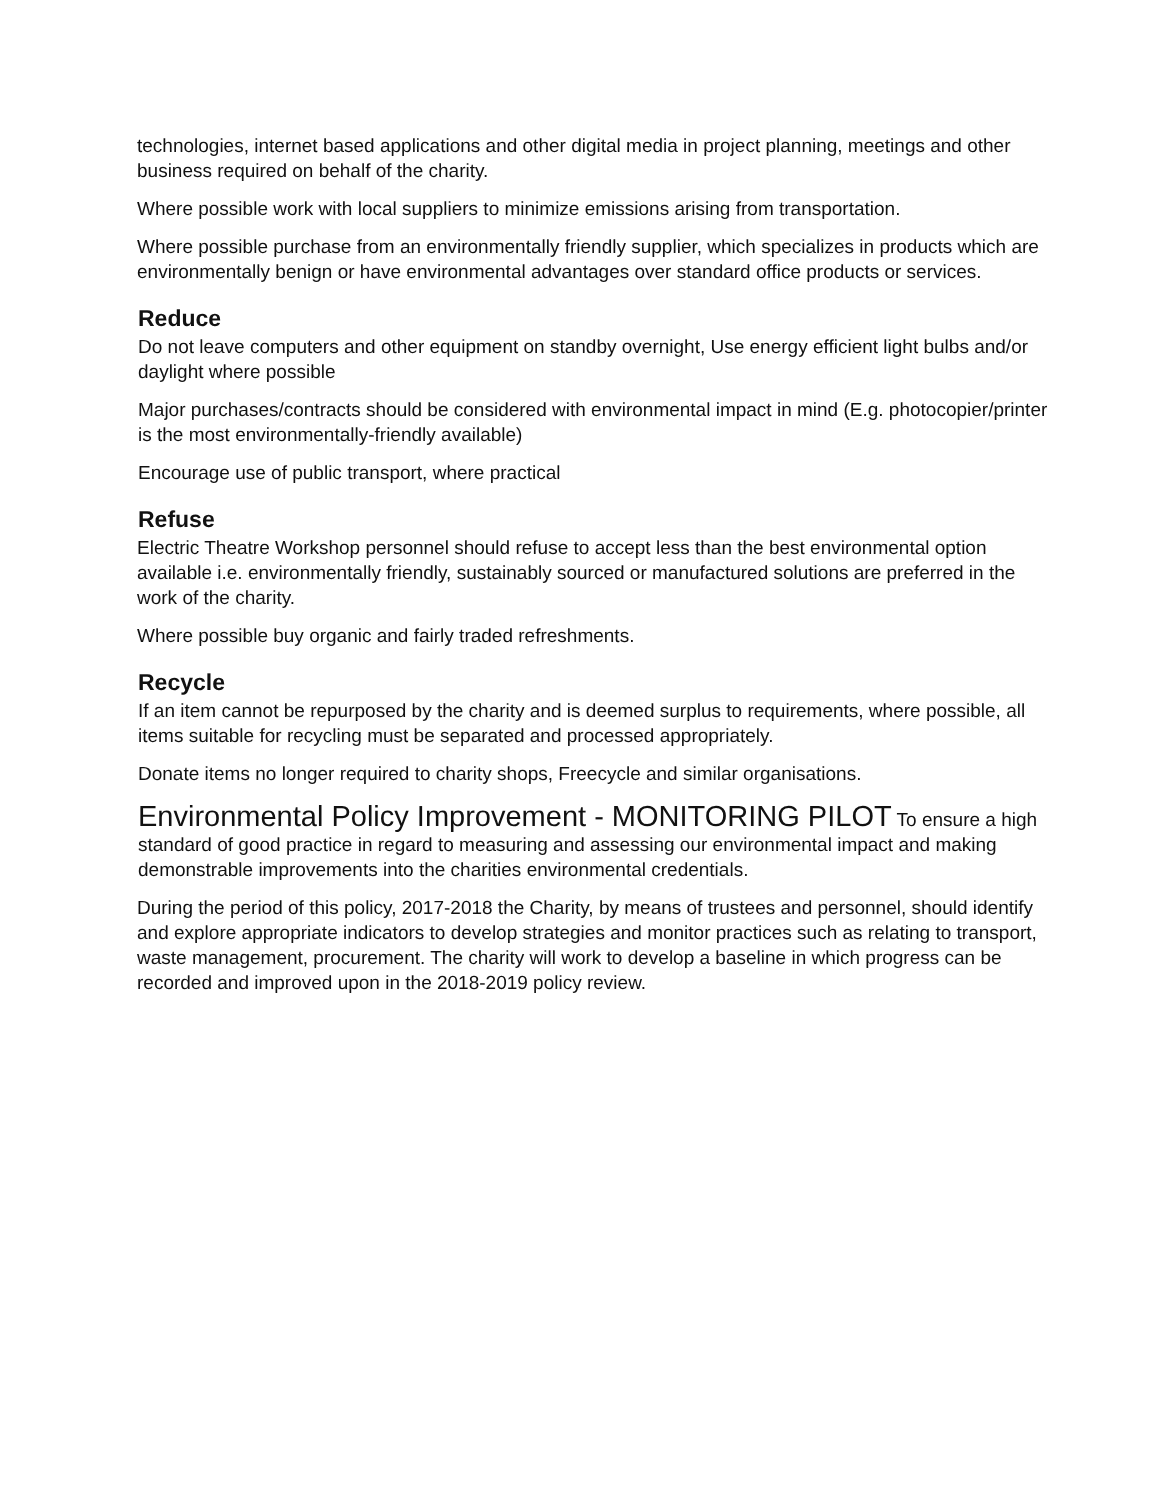technologies, internet based applications and other digital media in project planning, meetings and other business required on behalf of the charity.
Where possible work with local suppliers to minimize emissions arising from transportation.
Where possible purchase from an environmentally friendly supplier, which specializes in products which are environmentally benign or have environmental advantages over standard office products or services.
Reduce
Do not leave computers and other equipment on standby overnight, Use energy efficient light bulbs and/or daylight where possible
Major purchases/contracts should be considered with environmental impact in mind (E.g. photocopier/printer is the most environmentally-friendly available)
Encourage use of public transport, where practical
Refuse
Electric Theatre Workshop personnel should refuse to accept less than the best environmental option available i.e. environmentally friendly, sustainably sourced or manufactured solutions are preferred in the work of the charity.
Where possible buy organic and fairly traded refreshments.
Recycle
If an item cannot be repurposed by the charity and is deemed surplus to requirements, where possible, all items suitable for recycling must be separated and processed appropriately.
Donate items no longer required to charity shops, Freecycle and similar organisations.
Environmental Policy Improvement - MONITORING PILOT To ensure a high standard of good practice in regard to measuring and assessing our environmental impact and making demonstrable improvements into the charities environmental credentials.
During the period of this policy, 2017-2018 the Charity, by means of trustees and personnel, should identify and explore appropriate indicators to develop strategies and monitor practices such as relating to transport, waste management, procurement. The charity will work to develop a baseline in which progress can be recorded and improved upon in the 2018-2019 policy review.